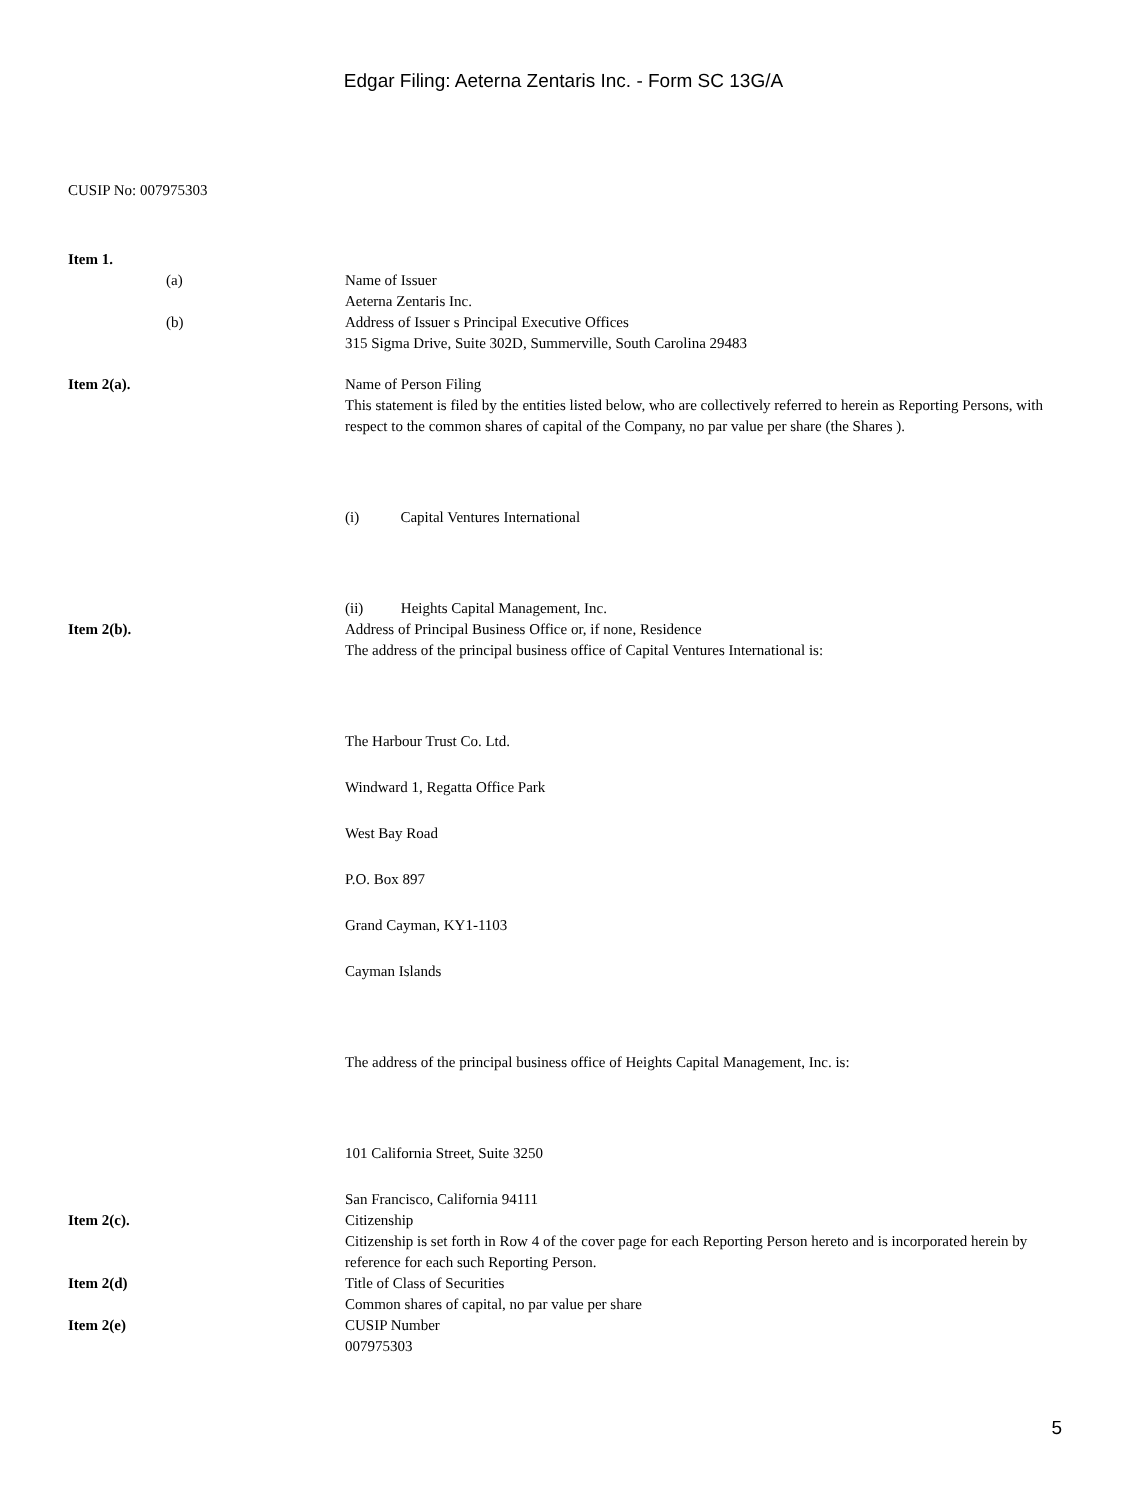Edgar Filing: Aeterna Zentaris Inc. - Form SC 13G/A
CUSIP No: 007975303
Item 1.
(a) Name of Issuer
Aeterna Zentaris Inc.
(b) Address of Issuer s Principal Executive Offices
315 Sigma Drive, Suite 302D, Summerville, South Carolina 29483
Item 2(a). Name of Person Filing
This statement is filed by the entities listed below, who are collectively referred to herein as Reporting Persons, with respect to the common shares of capital of the Company, no par value per share (the Shares ).
(i) Capital Ventures International
(ii) Heights Capital Management, Inc.
Item 2(b). Address of Principal Business Office or, if none, Residence
The address of the principal business office of Capital Ventures International is:
The Harbour Trust Co. Ltd.
Windward 1, Regatta Office Park
West Bay Road
P.O. Box 897
Grand Cayman, KY1-1103
Cayman Islands
The address of the principal business office of Heights Capital Management, Inc. is:
101 California Street, Suite 3250
San Francisco, California 94111
Item 2(c). Citizenship
Citizenship is set forth in Row 4 of the cover page for each Reporting Person hereto and is incorporated herein by reference for each such Reporting Person.
Item 2(d) Title of Class of Securities
Common shares of capital, no par value per share
Item 2(e) CUSIP Number
007975303
5